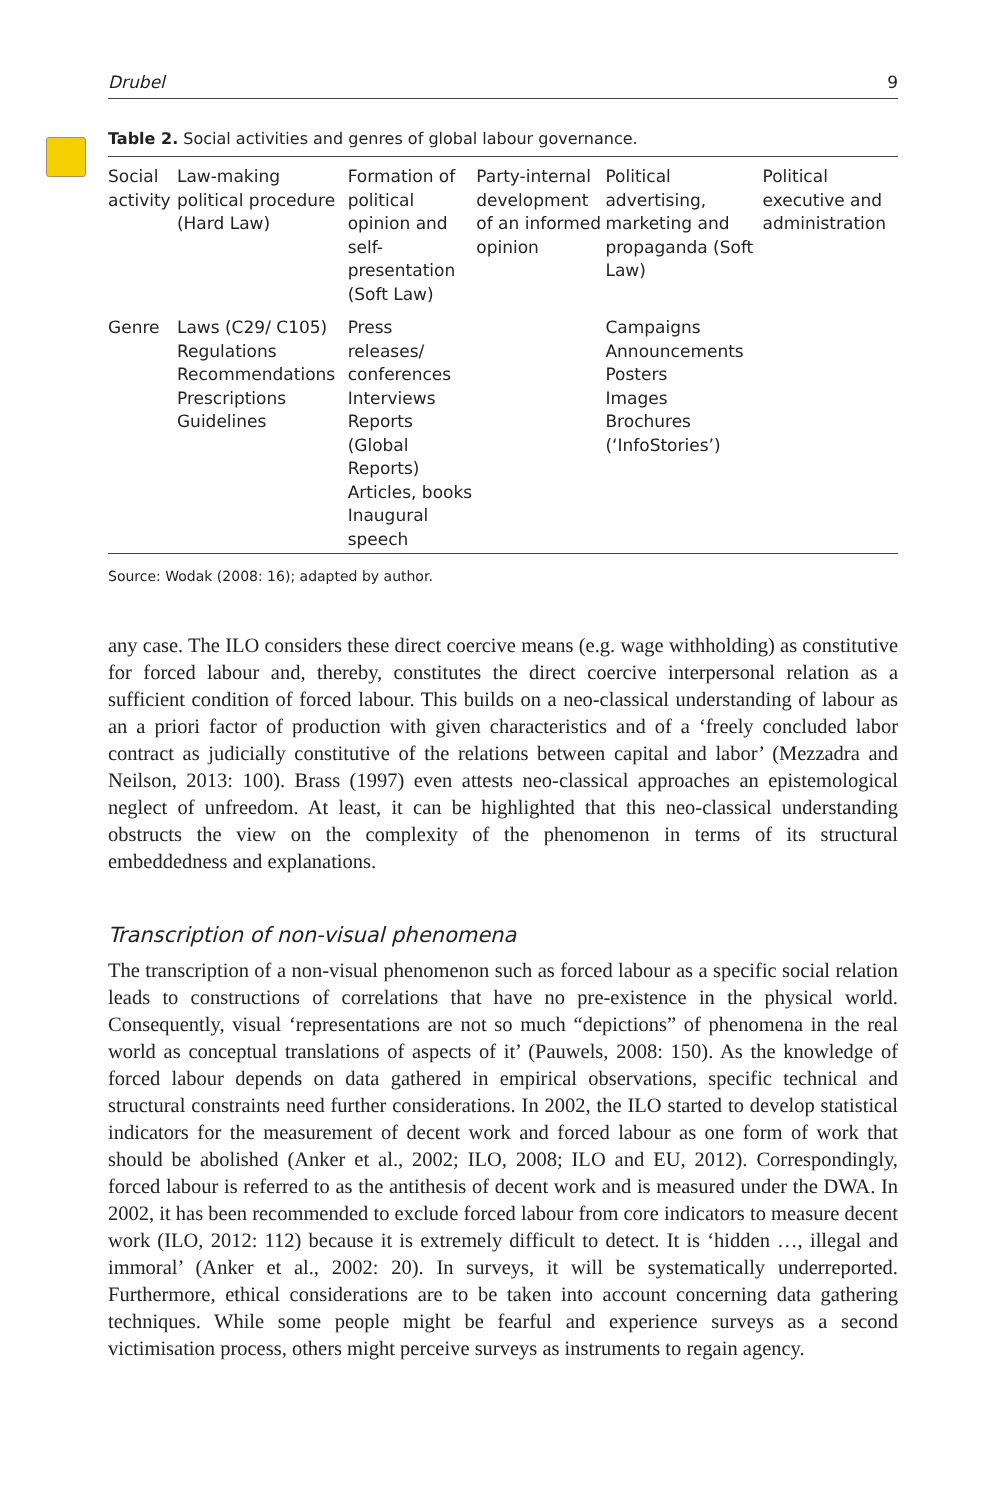Drubel 9
Table 2. Social activities and genres of global labour governance.
| Social activity | Law-making political procedure (Hard Law) | Formation of political opinion and self-presentation (Soft Law) | Party-internal development of an informed opinion | Political advertising, marketing and propaganda (Soft Law) | Political executive and administration |
| Genre | Laws (C29/ C105) Regulations Recommendations Prescriptions Guidelines | Press releases/ conferences Interviews Reports (Global Reports) Articles, books Inaugural speech | | Campaigns Announcements Posters Images Brochures (‘InfoStories’) | |
Source: Wodak (2008: 16); adapted by author.
any case. The ILO considers these direct coercive means (e.g. wage withholding) as constitutive for forced labour and, thereby, constitutes the direct coercive interpersonal relation as a sufficient condition of forced labour. This builds on a neo-classical understanding of labour as an a priori factor of production with given characteristics and of a ‘freely concluded labor contract as judicially constitutive of the relations between capital and labor’ (Mezzadra and Neilson, 2013: 100). Brass (1997) even attests neo-classical approaches an epistemological neglect of unfreedom. At least, it can be highlighted that this neo-classical understanding obstructs the view on the complexity of the phenomenon in terms of its structural embeddedness and explanations.
Transcription of non-visual phenomena
The transcription of a non-visual phenomenon such as forced labour as a specific social relation leads to constructions of correlations that have no pre-existence in the physical world. Consequently, visual ‘representations are not so much “depictions” of phenomena in the real world as conceptual translations of aspects of it’ (Pauwels, 2008: 150). As the knowledge of forced labour depends on data gathered in empirical observations, specific technical and structural constraints need further considerations. In 2002, the ILO started to develop statistical indicators for the measurement of decent work and forced labour as one form of work that should be abolished (Anker et al., 2002; ILO, 2008; ILO and EU, 2012). Correspondingly, forced labour is referred to as the antithesis of decent work and is measured under the DWA. In 2002, it has been recommended to exclude forced labour from core indicators to measure decent work (ILO, 2012: 112) because it is extremely difficult to detect. It is ‘hidden …, illegal and immoral’ (Anker et al., 2002: 20). In surveys, it will be systematically underreported. Furthermore, ethical considerations are to be taken into account concerning data gathering techniques. While some people might be fearful and experience surveys as a second victimisation process, others might perceive surveys as instruments to regain agency.